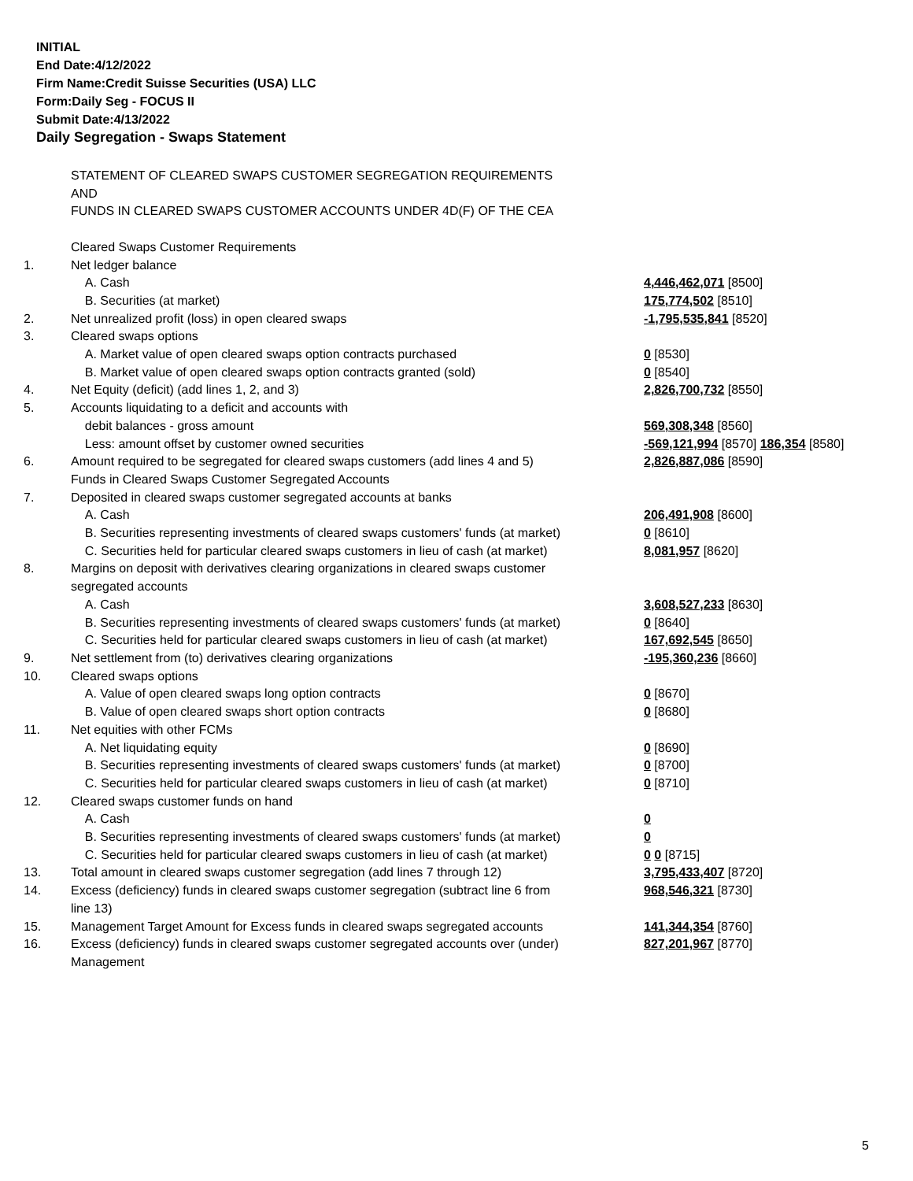INITIAL
End Date:4/12/2022
Firm Name:Credit Suisse Securities (USA) LLC
Form:Daily Seg - FOCUS II
Submit Date:4/13/2022
Daily Segregation - Swaps Statement
| | STATEMENT OF CLEARED SWAPS CUSTOMER SEGREGATION REQUIREMENTS AND FUNDS IN CLEARED SWAPS CUSTOMER ACCOUNTS UNDER 4D(F) OF THE CEA | |
| | Cleared Swaps Customer Requirements | |
| 1. | Net ledger balance | |
| | A. Cash | 4,446,462,071 [8500] |
| | B. Securities (at market) | 175,774,502 [8510] |
| 2. | Net unrealized profit (loss) in open cleared swaps | -1,795,535,841 [8520] |
| 3. | Cleared swaps options | |
| | A. Market value of open cleared swaps option contracts purchased | 0 [8530] |
| | B. Market value of open cleared swaps option contracts granted (sold) | 0 [8540] |
| 4. | Net Equity (deficit) (add lines 1, 2, and 3) | 2,826,700,732 [8550] |
| 5. | Accounts liquidating to a deficit and accounts with | |
| | debit balances - gross amount | 569,308,348 [8560] |
| | Less: amount offset by customer owned securities | -569,121,994 [8570] 186,354 [8580] |
| 6. | Amount required to be segregated for cleared swaps customers (add lines 4 and 5) | 2,826,887,086 [8590] |
| | Funds in Cleared Swaps Customer Segregated Accounts | |
| 7. | Deposited in cleared swaps customer segregated accounts at banks | |
| | A. Cash | 206,491,908 [8600] |
| | B. Securities representing investments of cleared swaps customers' funds (at market) | 0 [8610] |
| | C. Securities held for particular cleared swaps customers in lieu of cash (at market) | 8,081,957 [8620] |
| 8. | Margins on deposit with derivatives clearing organizations in cleared swaps customer segregated accounts | |
| | A. Cash | 3,608,527,233 [8630] |
| | B. Securities representing investments of cleared swaps customers' funds (at market) | 0 [8640] |
| | C. Securities held for particular cleared swaps customers in lieu of cash (at market) | 167,692,545 [8650] |
| 9. | Net settlement from (to) derivatives clearing organizations | -195,360,236 [8660] |
| 10. | Cleared swaps options | |
| | A. Value of open cleared swaps long option contracts | 0 [8670] |
| | B. Value of open cleared swaps short option contracts | 0 [8680] |
| 11. | Net equities with other FCMs | |
| | A. Net liquidating equity | 0 [8690] |
| | B. Securities representing investments of cleared swaps customers' funds (at market) | 0 [8700] |
| | C. Securities held for particular cleared swaps customers in lieu of cash (at market) | 0 [8710] |
| 12. | Cleared swaps customer funds on hand | |
| | A. Cash | 0 |
| | B. Securities representing investments of cleared swaps customers' funds (at market) | 0 |
| | C. Securities held for particular cleared swaps customers in lieu of cash (at market) | 0 0 [8715] |
| 13. | Total amount in cleared swaps customer segregation (add lines 7 through 12) | 3,795,433,407 [8720] |
| 14. | Excess (deficiency) funds in cleared swaps customer segregation (subtract line 6 from line 13) | 968,546,321 [8730] |
| 15. | Management Target Amount for Excess funds in cleared swaps segregated accounts | 141,344,354 [8760] |
| 16. | Excess (deficiency) funds in cleared swaps customer segregated accounts over (under) Management | 827,201,967 [8770] |
5